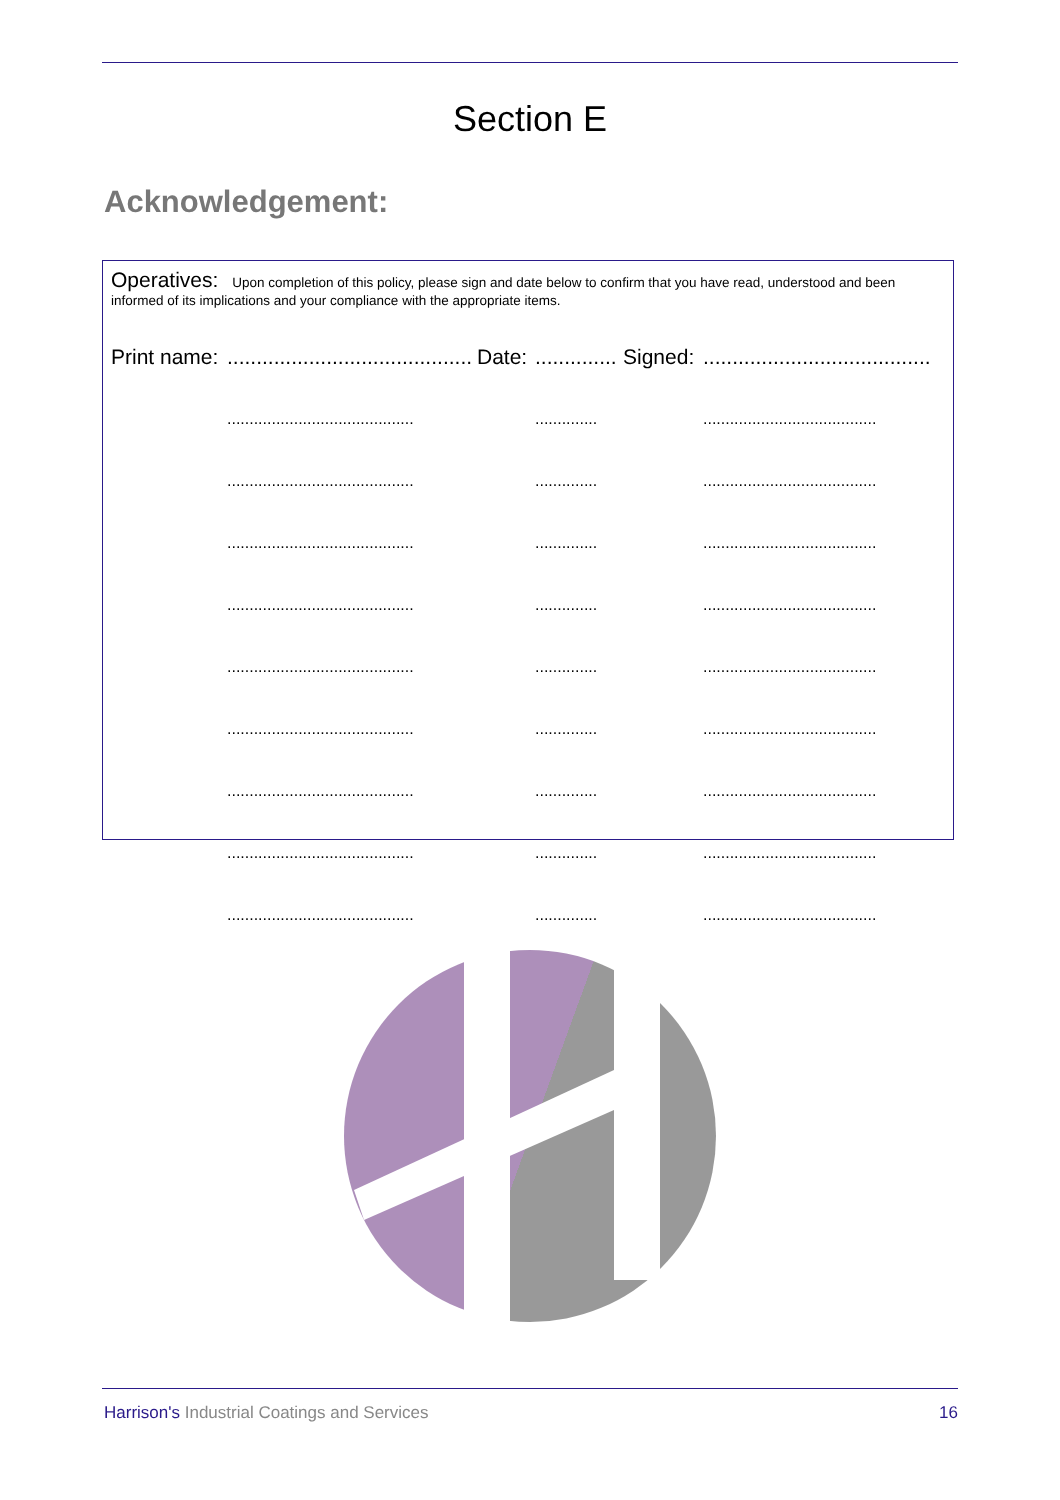Section E
Acknowledgement:
Operatives: Upon completion of this policy, please sign and date below to confirm that you have read, understood and been informed of its implications and your compliance with the appropriate items.
| Print name: | .......................................... | Date: | .............. | Signed: | ....................................... |
| | .......................................... | | .............. | | ....................................... |
| | .......................................... | | .............. | | ....................................... |
| | .......................................... | | .............. | | ....................................... |
| | .......................................... | | .............. | | ....................................... |
| | .......................................... | | .............. | | ....................................... |
| | .......................................... | | .............. | | ....................................... |
| | .......................................... | | .............. | | ....................................... |
| | .......................................... | | .............. | | ....................................... |
| | .......................................... | | .............. | | ....................................... |
Harrison's Industrial Coatings and Services
16